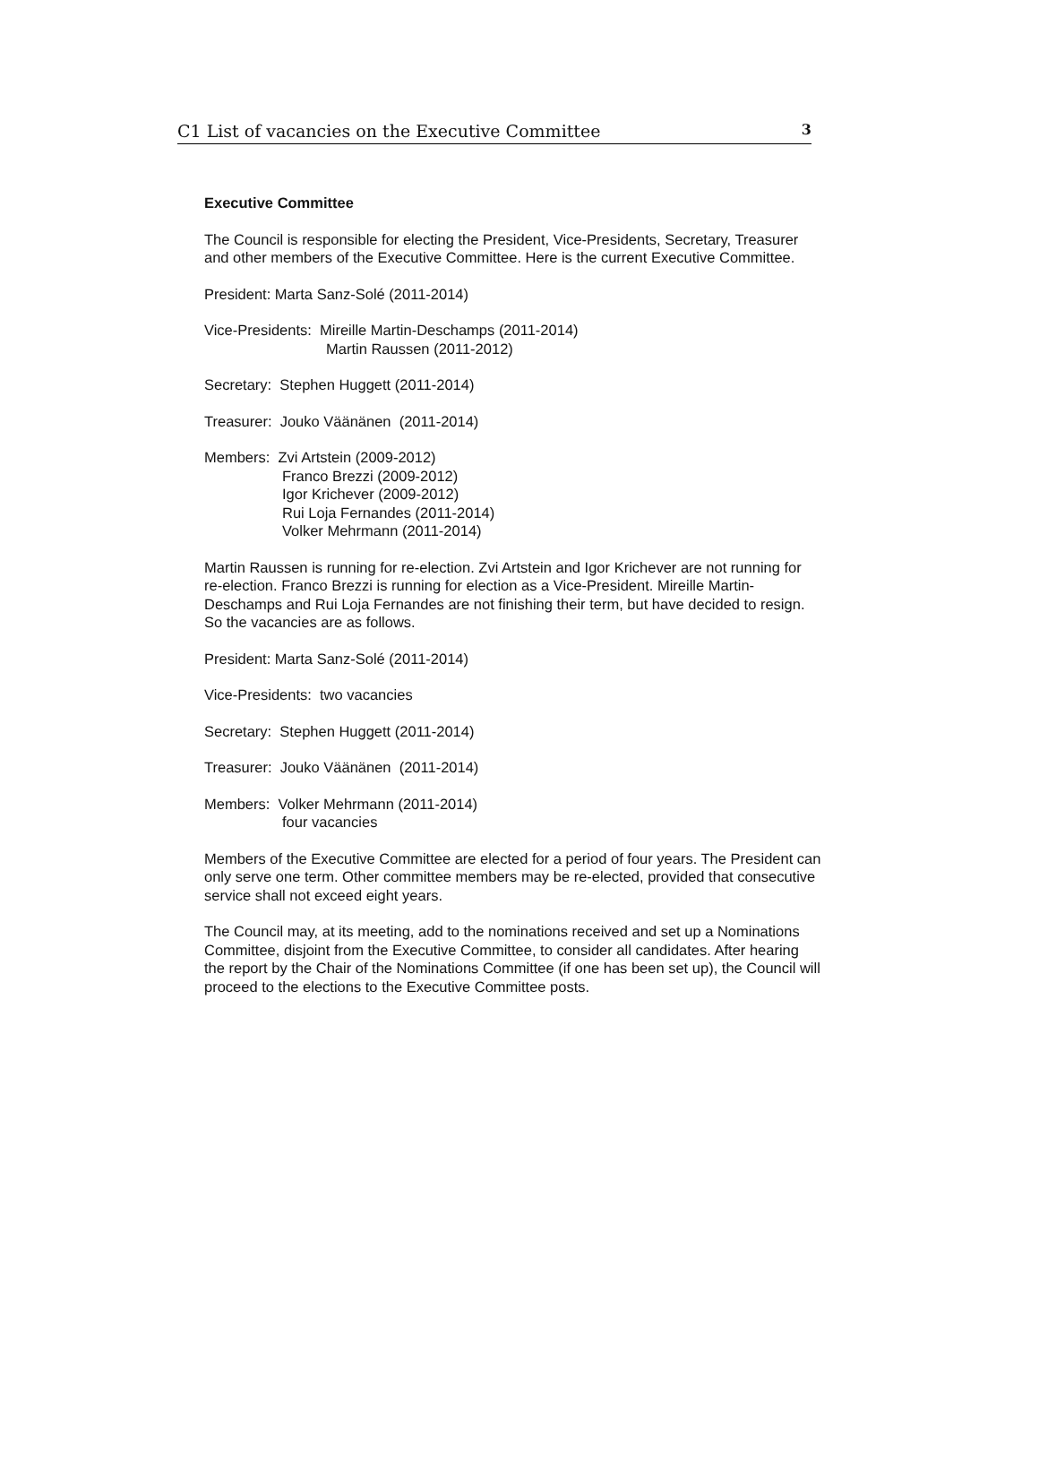C1 List of vacancies on the Executive Committee 3
Executive Committee
The Council is responsible for electing the President, Vice-Presidents, Secretary, Treasurer and other members of the Executive Committee. Here is the current Executive Committee.
President: Marta Sanz-Solé (2011-2014)
Vice-Presidents: Mireille Martin-Deschamps (2011-2014)
Martin Raussen (2011-2012)
Secretary: Stephen Huggett (2011-2014)
Treasurer: Jouko Väänänen (2011-2014)
Members: Zvi Artstein (2009-2012)
Franco Brezzi (2009-2012)
Igor Krichever (2009-2012)
Rui Loja Fernandes (2011-2014)
Volker Mehrmann (2011-2014)
Martin Raussen is running for re-election. Zvi Artstein and Igor Krichever are not running for re-election. Franco Brezzi is running for election as a Vice-President. Mireille Martin-Deschamps and Rui Loja Fernandes are not finishing their term, but have decided to resign. So the vacancies are as follows.
President: Marta Sanz-Solé (2011-2014)
Vice-Presidents: two vacancies
Secretary: Stephen Huggett (2011-2014)
Treasurer: Jouko Väänänen (2011-2014)
Members: Volker Mehrmann (2011-2014)
four vacancies
Members of the Executive Committee are elected for a period of four years. The President can only serve one term. Other committee members may be re-elected, provided that consecutive service shall not exceed eight years.
The Council may, at its meeting, add to the nominations received and set up a Nominations Committee, disjoint from the Executive Committee, to consider all candidates. After hearing the report by the Chair of the Nominations Committee (if one has been set up), the Council will proceed to the elections to the Executive Committee posts.